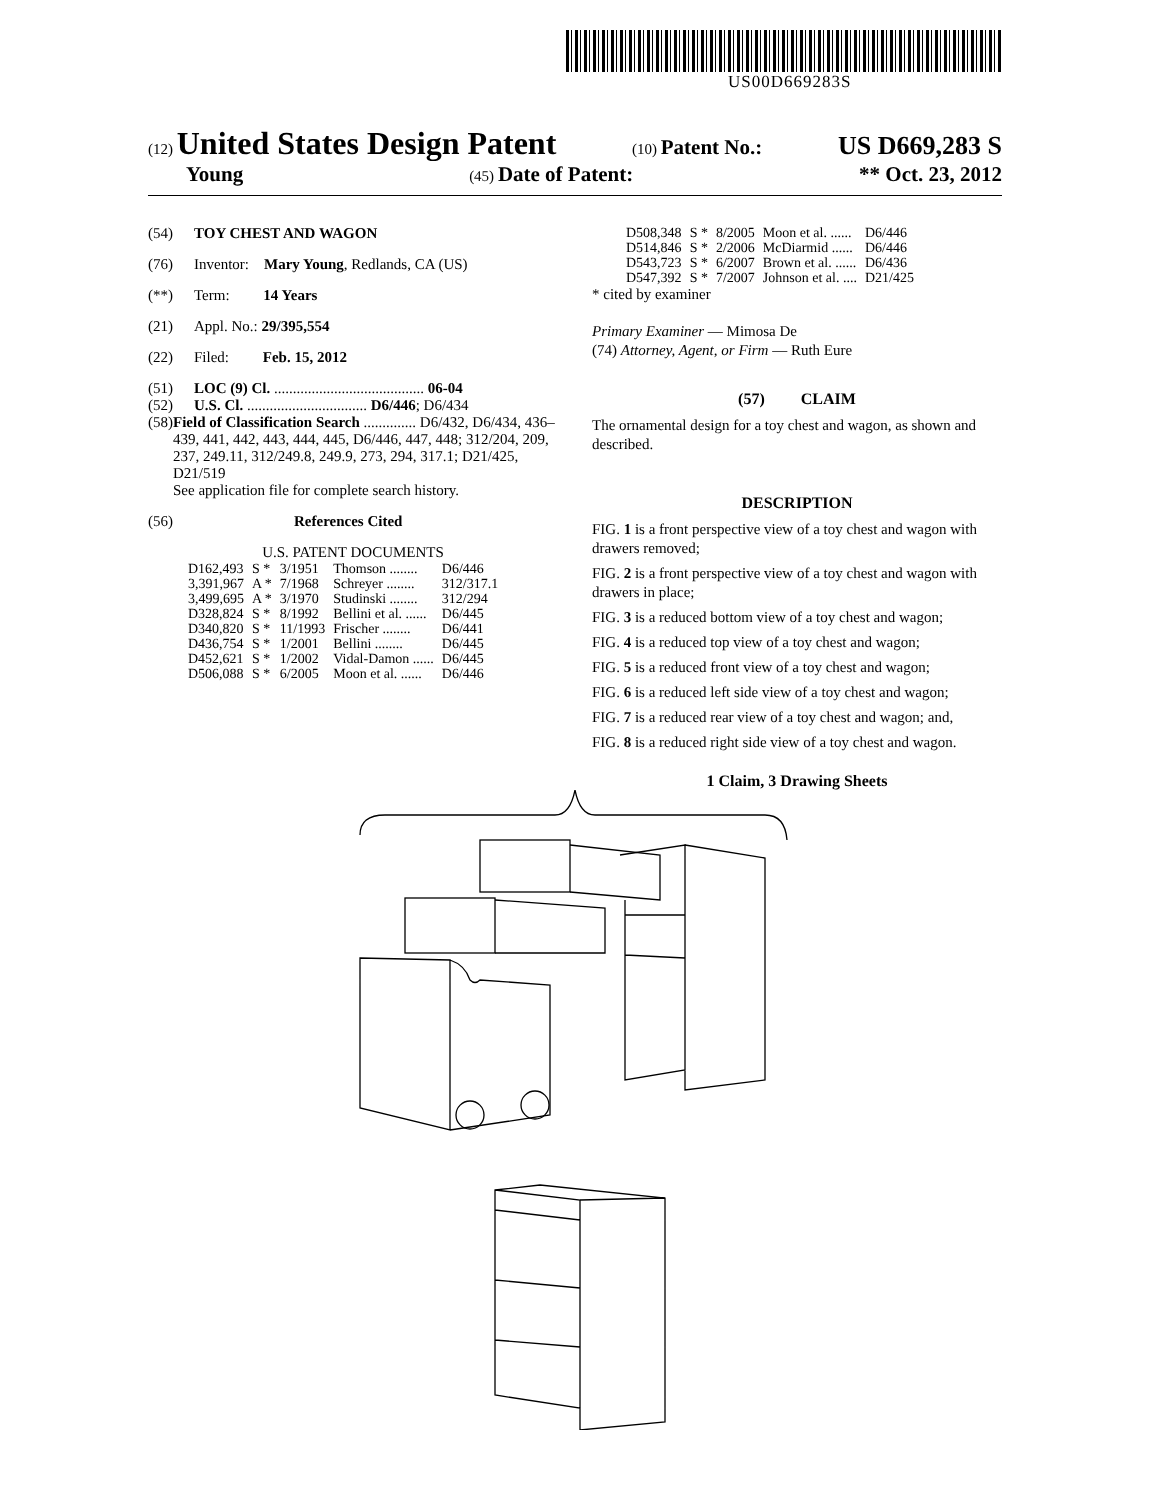US00D669283S
(12) United States Design Patent (10) Patent No.: US D669,283 S
Young (45) Date of Patent: ** Oct. 23, 2012
(54) TOY CHEST AND WAGON
(76) Inventor: Mary Young, Redlands, CA (US)
(**) Term: 14 Years
(21) Appl. No.: 29/395,554
(22) Filed: Feb. 15, 2012
(51) LOC (9) Cl. ........................................ 06-04
(52) U.S. Cl. ................................ D6/446; D6/434
(58) Field of Classification Search .............. D6/432, D6/434, 436–439, 441, 442, 443, 444, 445, D6/446, 447, 448; 312/204, 209, 237, 249.11, 312/249.8, 249.9, 273, 294, 317.1; D21/425, D21/519
See application file for complete search history.
(56) References Cited
U.S. PATENT DOCUMENTS
| D162,493 | S * | 3/1951 | Thomson ........ | D6/446 |
| 3,391,967 | A * | 7/1968 | Schreyer ........ | 312/317.1 |
| 3,499,695 | A * | 3/1970 | Studinski ........ | 312/294 |
| D328,824 | S * | 8/1992 | Bellini et al. ...... | D6/445 |
| D340,820 | S * | 11/1993 | Frischer ........ | D6/441 |
| D436,754 | S * | 1/2001 | Bellini ........ | D6/445 |
| D452,621 | S * | 1/2002 | Vidal-Damon ...... | D6/445 |
| D506,088 | S * | 6/2005 | Moon et al. ...... | D6/446 |
| D508,348 | S * | 8/2005 | Moon et al. ...... | D6/446 |
| D514,846 | S * | 2/2006 | McDiarmid ...... | D6/446 |
| D543,723 | S * | 6/2007 | Brown et al. ...... | D6/436 |
| D547,392 | S * | 7/2007 | Johnson et al. .... | D21/425 |
* cited by examiner
Primary Examiner — Mimosa De
(74) Attorney, Agent, or Firm — Ruth Eure
(57) CLAIM
The ornamental design for a toy chest and wagon, as shown and described.
DESCRIPTION
FIG. 1 is a front perspective view of a toy chest and wagon with drawers removed;
FIG. 2 is a front perspective view of a toy chest and wagon with drawers in place;
FIG. 3 is a reduced bottom view of a toy chest and wagon;
FIG. 4 is a reduced top view of a toy chest and wagon;
FIG. 5 is a reduced front view of a toy chest and wagon;
FIG. 6 is a reduced left side view of a toy chest and wagon;
FIG. 7 is a reduced rear view of a toy chest and wagon; and,
FIG. 8 is a reduced right side view of a toy chest and wagon.
1 Claim, 3 Drawing Sheets